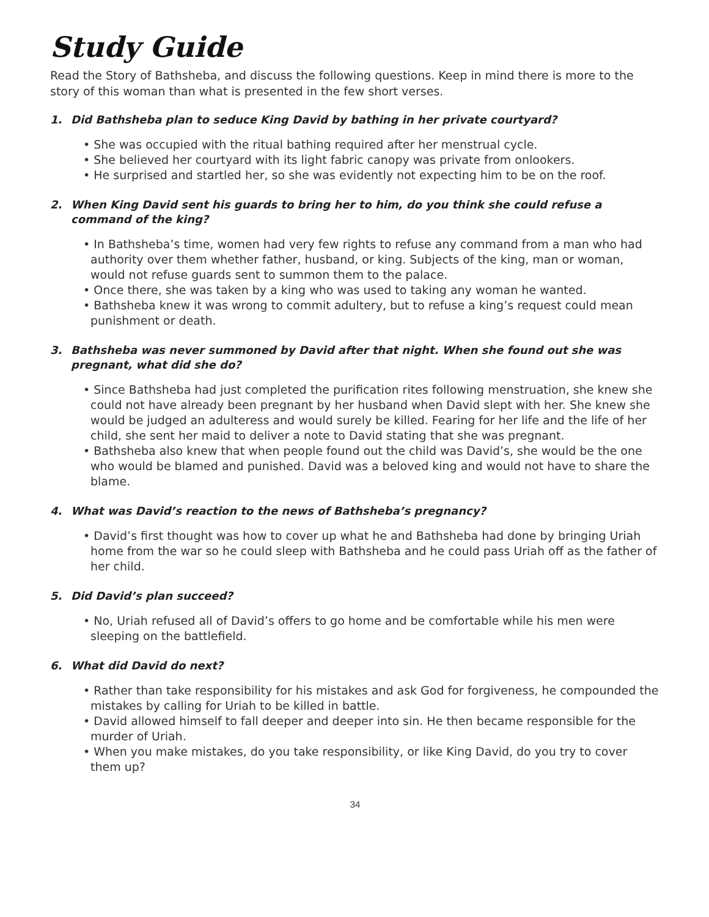Study Guide
Read the Story of Bathsheba, and discuss the following questions. Keep in mind there is more to the story of this woman than what is presented in the few short verses.
1. Did Bathsheba plan to seduce King David by bathing in her private courtyard?
• She was occupied with the ritual bathing required after her menstrual cycle.
• She believed her courtyard with its light fabric canopy was private from onlookers.
• He surprised and startled her, so she was evidently not expecting him to be on the roof.
2. When King David sent his guards to bring her to him, do you think she could refuse a command of the king?
• In Bathsheba’s time, women had very few rights to refuse any command from a man who had authority over them whether father, husband, or king. Subjects of the king, man or woman, would not refuse guards sent to summon them to the palace.
• Once there, she was taken by a king who was used to taking any woman he wanted.
• Bathsheba knew it was wrong to commit adultery, but to refuse a king’s request could mean punishment or death.
3. Bathsheba was never summoned by David after that night. When she found out she was pregnant, what did she do?
• Since Bathsheba had just completed the purification rites following menstruation, she knew she could not have already been pregnant by her husband when David slept with her. She knew she would be judged an adulteress and would surely be killed. Fearing for her life and the life of her child, she sent her maid to deliver a note to David stating that she was pregnant.
• Bathsheba also knew that when people found out the child was David’s, she would be the one who would be blamed and punished. David was a beloved king and would not have to share the blame.
4. What was David’s reaction to the news of Bathsheba’s pregnancy?
• David’s first thought was how to cover up what he and Bathsheba had done by bringing Uriah home from the war so he could sleep with Bathsheba and he could pass Uriah off as the father of her child.
5. Did David’s plan succeed?
• No, Uriah refused all of David’s offers to go home and be comfortable while his men were sleeping on the battlefield.
6. What did David do next?
• Rather than take responsibility for his mistakes and ask God for forgiveness, he compounded the mistakes by calling for Uriah to be killed in battle.
• David allowed himself to fall deeper and deeper into sin. He then became responsible for the murder of Uriah.
• When you make mistakes, do you take responsibility, or like King David, do you try to cover them up?
34